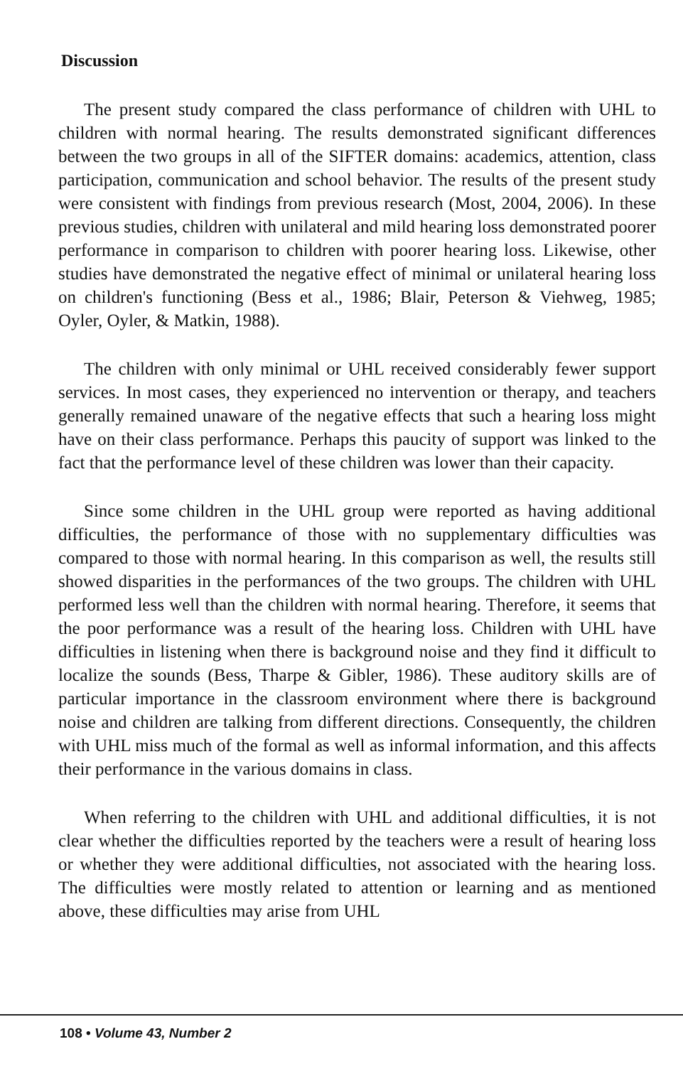Discussion
The present study compared the class performance of children with UHL to children with normal hearing. The results demonstrated significant differences between the two groups in all of the SIFTER domains: academics, attention, class participation, communication and school behavior. The results of the present study were consistent with findings from previous research (Most, 2004, 2006). In these previous studies, children with unilateral and mild hearing loss demonstrated poorer performance in comparison to children with poorer hearing loss. Likewise, other studies have demonstrated the negative effect of minimal or unilateral hearing loss on children's functioning (Bess et al., 1986; Blair, Peterson & Viehweg, 1985; Oyler, Oyler, & Matkin, 1988).
The children with only minimal or UHL received considerably fewer support services. In most cases, they experienced no intervention or therapy, and teachers generally remained unaware of the negative effects that such a hearing loss might have on their class performance. Perhaps this paucity of support was linked to the fact that the performance level of these children was lower than their capacity.
Since some children in the UHL group were reported as having additional difficulties, the performance of those with no supplementary difficulties was compared to those with normal hearing. In this comparison as well, the results still showed disparities in the performances of the two groups. The children with UHL performed less well than the children with normal hearing. Therefore, it seems that the poor performance was a result of the hearing loss. Children with UHL have difficulties in listening when there is background noise and they find it difficult to localize the sounds (Bess, Tharpe & Gibler, 1986). These auditory skills are of particular importance in the classroom environment where there is background noise and children are talking from different directions. Consequently, the children with UHL miss much of the formal as well as informal information, and this affects their performance in the various domains in class.
When referring to the children with UHL and additional difficulties, it is not clear whether the difficulties reported by the teachers were a result of hearing loss or whether they were additional difficulties, not associated with the hearing loss. The difficulties were mostly related to attention or learning and as mentioned above, these difficulties may arise from UHL
108 • Volume 43, Number 2